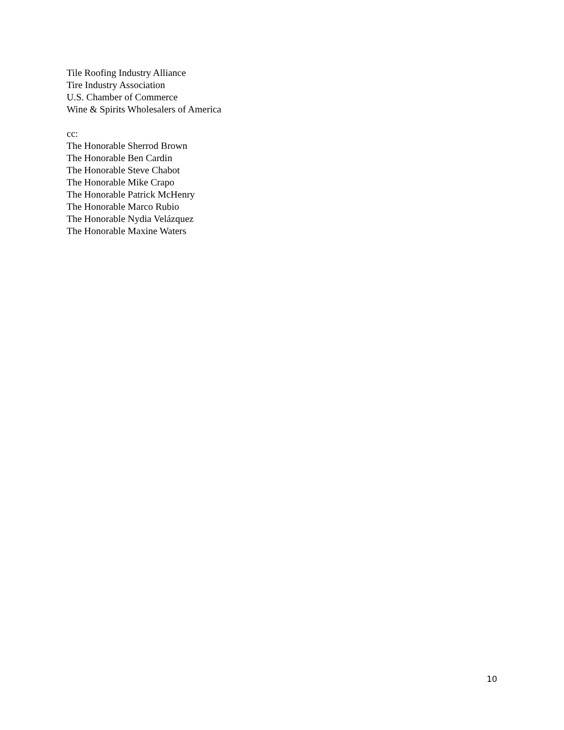Tile Roofing Industry Alliance
Tire Industry Association
U.S. Chamber of Commerce
Wine & Spirits Wholesalers of America
cc:
The Honorable Sherrod Brown
The Honorable Ben Cardin
The Honorable Steve Chabot
The Honorable Mike Crapo
The Honorable Patrick McHenry
The Honorable Marco Rubio
The Honorable Nydia Velázquez
The Honorable Maxine Waters
10